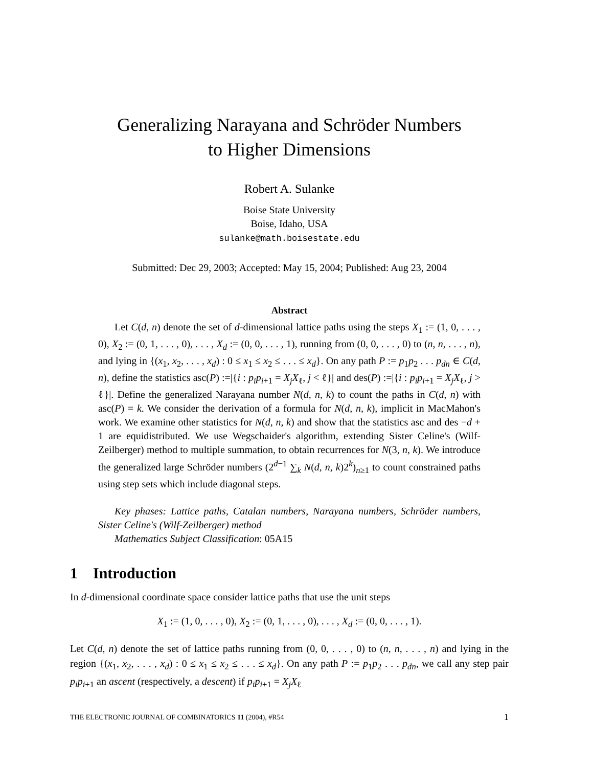Generalizing Narayana and Schröder Numbers
to Higher Dimensions
Robert A. Sulanke
Boise State University
Boise, Idaho, USA
sulanke@math.boisestate.edu
Submitted: Dec 29, 2003; Accepted: May 15, 2004; Published: Aug 23, 2004
Abstract
Let C(d, n) denote the set of d-dimensional lattice paths using the steps X<sub>1</sub> := (1, 0, . . . , 0), X<sub>2</sub> := (0, 1, . . . , 0), . . . , X<sub>d</sub> := (0, 0, . . . , 1), running from (0, 0, . . . , 0) to (n, n, . . . , n), and lying in {(x<sub>1</sub>, x<sub>2</sub>, . . . , x<sub>d</sub>) : 0 ≤ x<sub>1</sub> ≤ x<sub>2</sub> ≤ . . . ≤ x<sub>d</sub>}. On any path P := p<sub>1</sub>p<sub>2</sub> . . . p<sub>dn</sub> ∈ C(d, n), define the statistics asc(P) :=|{i : p<sub>i</sub>p<sub>i+1</sub> = X<sub>j</sub>X<sub>ℓ</sub>, j < ℓ}| and des(P) :=|{i : p<sub>i</sub>p<sub>i+1</sub> = X<sub>j</sub>X<sub>ℓ</sub>, j > ℓ}|. Define the generalized Narayana number N(d, n, k) to count the paths in C(d, n) with asc(P) = k. We consider the derivation of a formula for N(d, n, k), implicit in MacMahon's work. We examine other statistics for N(d, n, k) and show that the statistics asc and des −d + 1 are equidistributed. We use Wegschaider's algorithm, extending Sister Celine's (Wilf-Zeilberger) method to multiple summation, to obtain recurrences for N(3, n, k). We introduce the generalized large Schröder numbers (2<sup>d−1</sup> ∑<sub>k</sub> N(d, n, k)2<sup>k</sup>)<sub>n≥1</sub> to count constrained paths using step sets which include diagonal steps.
Key phases: Lattice paths, Catalan numbers, Narayana numbers, Schröder numbers, Sister Celine's (Wilf-Zeilberger) method
Mathematics Subject Classification: 05A15
1 Introduction
In d-dimensional coordinate space consider lattice paths that use the unit steps
X<sub>1</sub> := (1, 0, . . . , 0), X<sub>2</sub> := (0, 1, . . . , 0), . . . , X<sub>d</sub> := (0, 0, . . . , 1).
Let C(d, n) denote the set of lattice paths running from (0, 0, . . . , 0) to (n, n, . . . , n) and lying in the region {(x<sub>1</sub>, x<sub>2</sub>, . . . , x<sub>d</sub>) : 0 ≤ x<sub>1</sub> ≤ x<sub>2</sub> ≤ . . . ≤ x<sub>d</sub>}. On any path P := p<sub>1</sub>p<sub>2</sub> . . . p<sub>dn</sub>, we call any step pair p<sub>i</sub>p<sub>i+1</sub> an ascent (respectively, a descent) if p<sub>i</sub>p<sub>i+1</sub> = X<sub>j</sub>X<sub>ℓ</sub>
THE ELECTRONIC JOURNAL OF COMBINATORICS 11 (2004), #R54 1